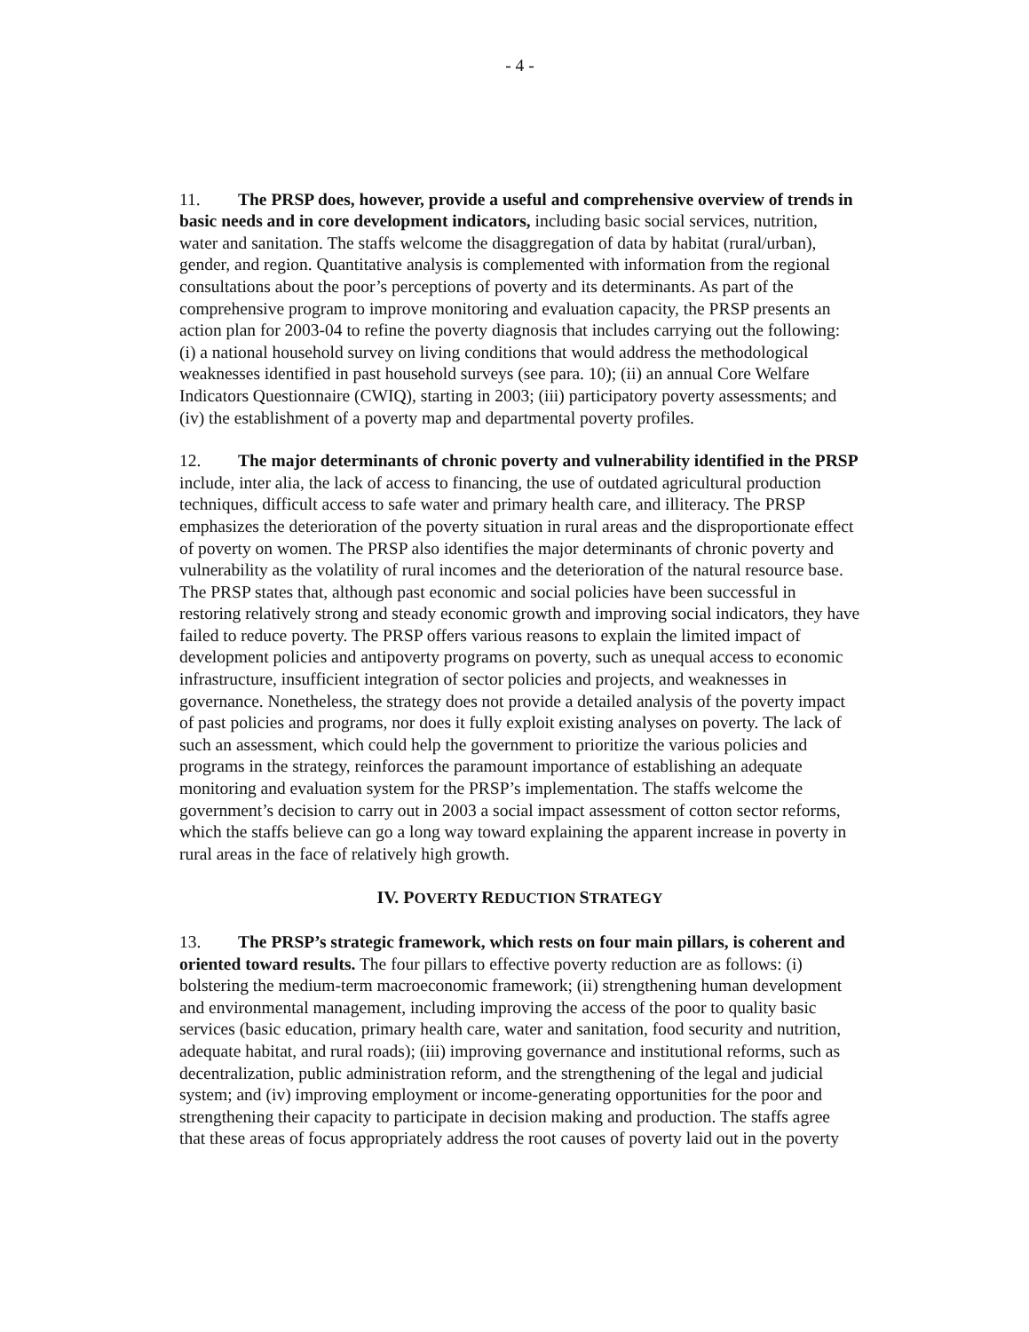- 4 -
11. The PRSP does, however, provide a useful and comprehensive overview of trends in basic needs and in core development indicators, including basic social services, nutrition, water and sanitation. The staffs welcome the disaggregation of data by habitat (rural/urban), gender, and region. Quantitative analysis is complemented with information from the regional consultations about the poor’s perceptions of poverty and its determinants. As part of the comprehensive program to improve monitoring and evaluation capacity, the PRSP presents an action plan for 2003-04 to refine the poverty diagnosis that includes carrying out the following: (i) a national household survey on living conditions that would address the methodological weaknesses identified in past household surveys (see para. 10); (ii) an annual Core Welfare Indicators Questionnaire (CWIQ), starting in 2003; (iii) participatory poverty assessments; and (iv) the establishment of a poverty map and departmental poverty profiles.
12. The major determinants of chronic poverty and vulnerability identified in the PRSP include, inter alia, the lack of access to financing, the use of outdated agricultural production techniques, difficult access to safe water and primary health care, and illiteracy. The PRSP emphasizes the deterioration of the poverty situation in rural areas and the disproportionate effect of poverty on women. The PRSP also identifies the major determinants of chronic poverty and vulnerability as the volatility of rural incomes and the deterioration of the natural resource base. The PRSP states that, although past economic and social policies have been successful in restoring relatively strong and steady economic growth and improving social indicators, they have failed to reduce poverty. The PRSP offers various reasons to explain the limited impact of development policies and antipoverty programs on poverty, such as unequal access to economic infrastructure, insufficient integration of sector policies and projects, and weaknesses in governance. Nonetheless, the strategy does not provide a detailed analysis of the poverty impact of past policies and programs, nor does it fully exploit existing analyses on poverty. The lack of such an assessment, which could help the government to prioritize the various policies and programs in the strategy, reinforces the paramount importance of establishing an adequate monitoring and evaluation system for the PRSP’s implementation. The staffs welcome the government’s decision to carry out in 2003 a social impact assessment of cotton sector reforms, which the staffs believe can go a long way toward explaining the apparent increase in poverty in rural areas in the face of relatively high growth.
IV. POVERTY REDUCTION STRATEGY
13. The PRSP’s strategic framework, which rests on four main pillars, is coherent and oriented toward results. The four pillars to effective poverty reduction are as follows: (i) bolstering the medium-term macroeconomic framework; (ii) strengthening human development and environmental management, including improving the access of the poor to quality basic services (basic education, primary health care, water and sanitation, food security and nutrition, adequate habitat, and rural roads); (iii) improving governance and institutional reforms, such as decentralization, public administration reform, and the strengthening of the legal and judicial system; and (iv) improving employment or income-generating opportunities for the poor and strengthening their capacity to participate in decision making and production. The staffs agree that these areas of focus appropriately address the root causes of poverty laid out in the poverty